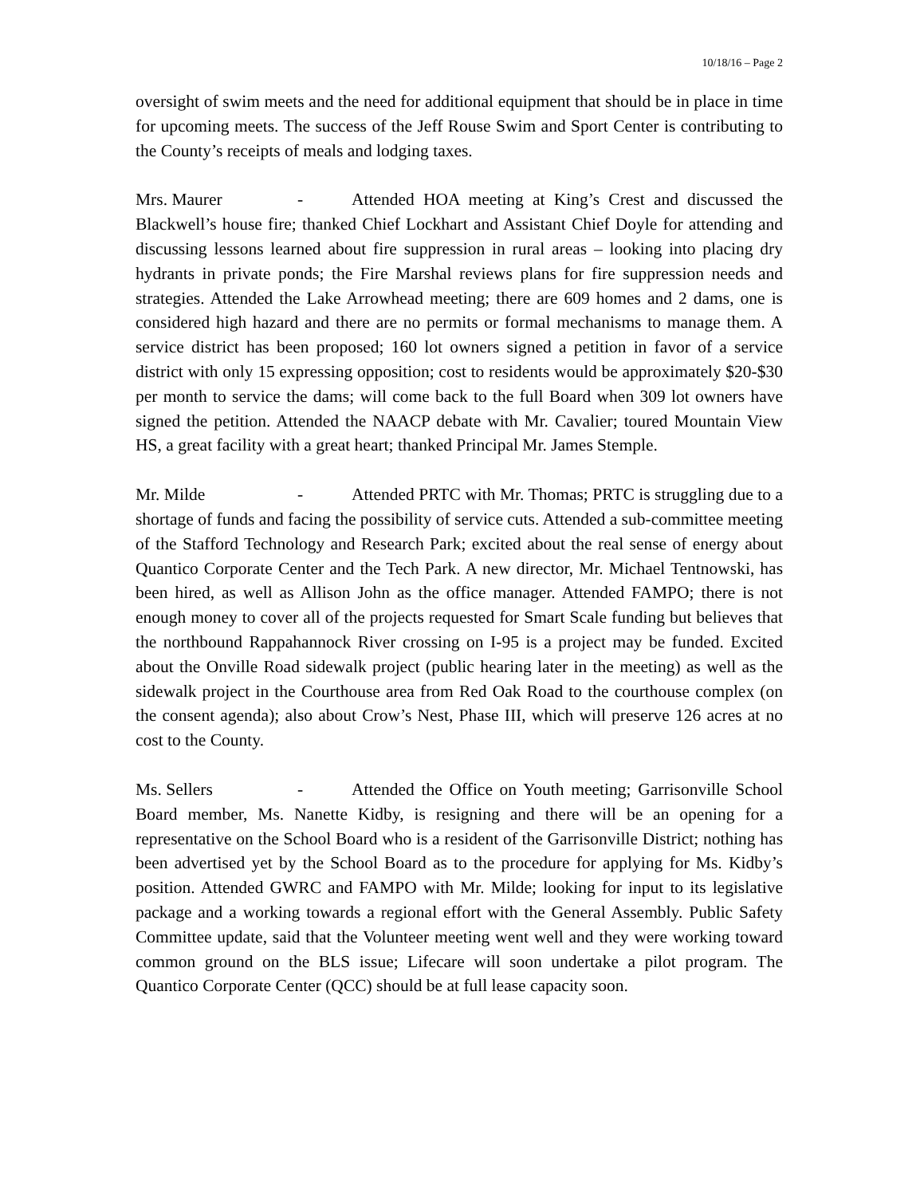10/18/16 – Page 2
oversight of swim meets and the need for additional equipment that should be in place in time for upcoming meets. The success of the Jeff Rouse Swim and Sport Center is contributing to the County’s receipts of meals and lodging taxes.
Mrs. Maurer - Attended HOA meeting at King’s Crest and discussed the Blackwell’s house fire; thanked Chief Lockhart and Assistant Chief Doyle for attending and discussing lessons learned about fire suppression in rural areas – looking into placing dry hydrants in private ponds; the Fire Marshal reviews plans for fire suppression needs and strategies. Attended the Lake Arrowhead meeting; there are 609 homes and 2 dams, one is considered high hazard and there are no permits or formal mechanisms to manage them. A service district has been proposed; 160 lot owners signed a petition in favor of a service district with only 15 expressing opposition; cost to residents would be approximately $20-$30 per month to service the dams; will come back to the full Board when 309 lot owners have signed the petition. Attended the NAACP debate with Mr. Cavalier; toured Mountain View HS, a great facility with a great heart; thanked Principal Mr. James Stemple.
Mr. Milde - Attended PRTC with Mr. Thomas; PRTC is struggling due to a shortage of funds and facing the possibility of service cuts. Attended a sub-committee meeting of the Stafford Technology and Research Park; excited about the real sense of energy about Quantico Corporate Center and the Tech Park. A new director, Mr. Michael Tentnowski, has been hired, as well as Allison John as the office manager. Attended FAMPO; there is not enough money to cover all of the projects requested for Smart Scale funding but believes that the northbound Rappahannock River crossing on I-95 is a project may be funded. Excited about the Onville Road sidewalk project (public hearing later in the meeting) as well as the sidewalk project in the Courthouse area from Red Oak Road to the courthouse complex (on the consent agenda); also about Crow’s Nest, Phase III, which will preserve 126 acres at no cost to the County.
Ms. Sellers - Attended the Office on Youth meeting; Garrisonville School Board member, Ms. Nanette Kidby, is resigning and there will be an opening for a representative on the School Board who is a resident of the Garrisonville District; nothing has been advertised yet by the School Board as to the procedure for applying for Ms. Kidby’s position. Attended GWRC and FAMPO with Mr. Milde; looking for input to its legislative package and a working towards a regional effort with the General Assembly. Public Safety Committee update, said that the Volunteer meeting went well and they were working toward common ground on the BLS issue; Lifecare will soon undertake a pilot program. The Quantico Corporate Center (QCC) should be at full lease capacity soon.